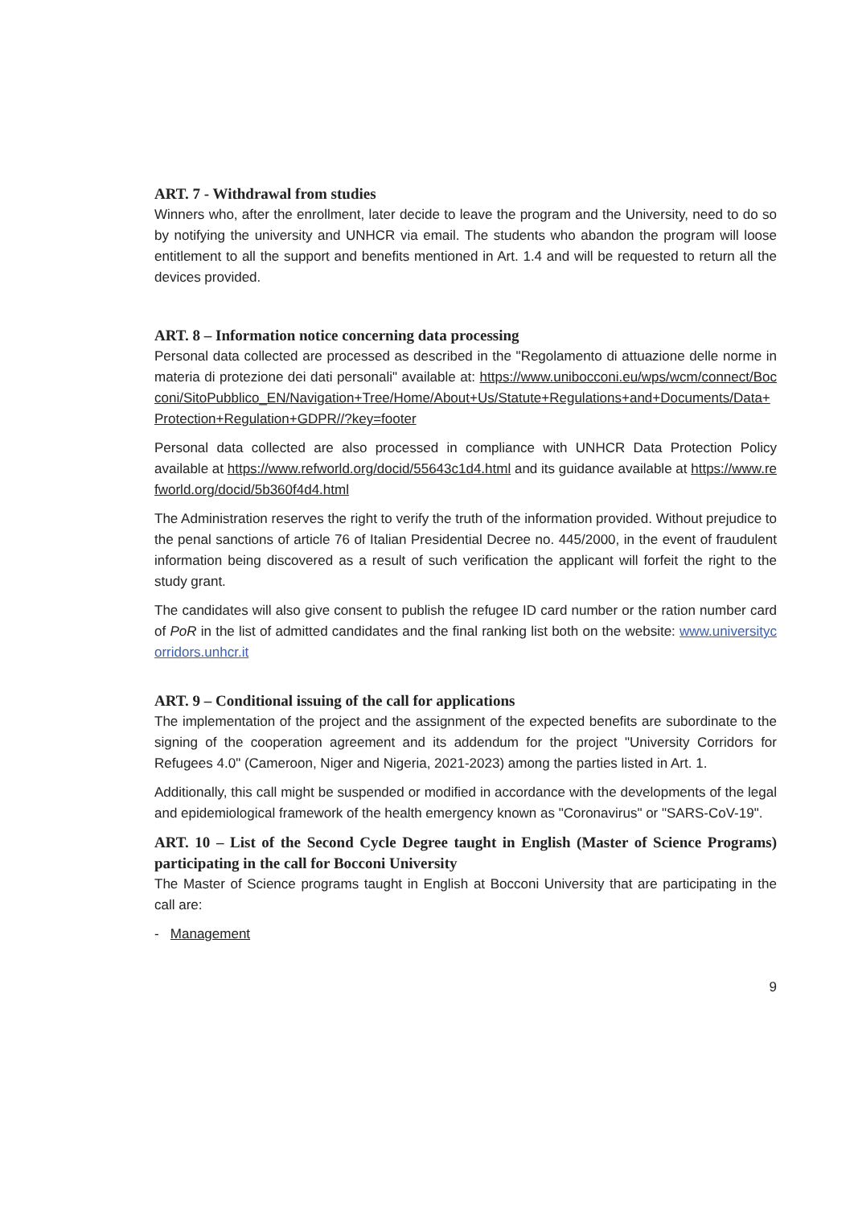ART. 7 - Withdrawal from studies
Winners who, after the enrollment, later decide to leave the program and the University, need to do so by notifying the university and UNHCR via email. The students who abandon the program will loose entitlement to all the support and benefits mentioned in Art. 1.4 and will be requested to return all the devices provided.
ART. 8 – Information notice concerning data processing
Personal data collected are processed as described in the "Regolamento di attuazione delle norme in materia di protezione dei dati personali" available at: https://www.unibocconi.eu/wps/wcm/connect/Bocconi/SitoPubblico_EN/Navigation+Tree/Home/About+Us/Statute+Regulations+and+Documents/Data+Protection+Regulation+GDPR//?key=footer
Personal data collected are also processed in compliance with UNHCR Data Protection Policy available at https://www.refworld.org/docid/55643c1d4.html and its guidance available at https://www.refworld.org/docid/5b360f4d4.html
The Administration reserves the right to verify the truth of the information provided. Without prejudice to the penal sanctions of article 76 of Italian Presidential Decree no. 445/2000, in the event of fraudulent information being discovered as a result of such verification the applicant will forfeit the right to the study grant.
The candidates will also give consent to publish the refugee ID card number or the ration number card of PoR in the list of admitted candidates and the final ranking list both on the website: www.universitycorridors.unhcr.it
ART. 9 – Conditional issuing of the call for applications
The implementation of the project and the assignment of the expected benefits are subordinate to the signing of the cooperation agreement and its addendum for the project "University Corridors for Refugees 4.0" (Cameroon, Niger and Nigeria, 2021-2023) among the parties listed in Art. 1.
Additionally, this call might be suspended or modified in accordance with the developments of the legal and epidemiological framework of the health emergency known as "Coronavirus" or "SARS-CoV-19".
ART. 10 – List of the Second Cycle Degree taught in English (Master of Science Programs) participating in the call for Bocconi University
The Master of Science programs taught in English at Bocconi University that are participating in the call are:
- Management
9